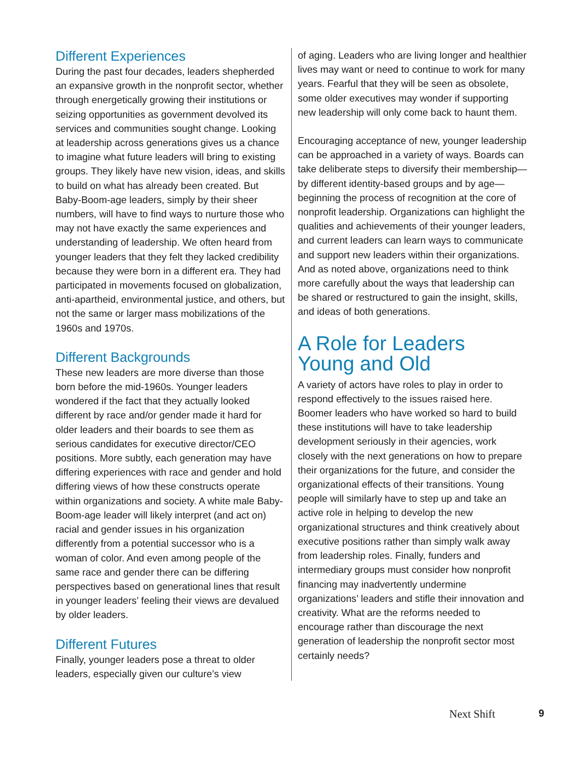Different Experiences
During the past four decades, leaders shepherded an expansive growth in the nonprofit sector, whether through energetically growing their institutions or seizing opportunities as government devolved its services and communities sought change. Looking at leadership across generations gives us a chance to imagine what future leaders will bring to existing groups. They likely have new vision, ideas, and skills to build on what has already been created. But Baby-Boom-age leaders, simply by their sheer numbers, will have to find ways to nurture those who may not have exactly the same experiences and understanding of leadership. We often heard from younger leaders that they felt they lacked credibility because they were born in a different era. They had participated in movements focused on globalization, anti-apartheid, environmental justice, and others, but not the same or larger mass mobilizations of the 1960s and 1970s.
Different Backgrounds
These new leaders are more diverse than those born before the mid-1960s. Younger leaders wondered if the fact that they actually looked different by race and/or gender made it hard for older leaders and their boards to see them as serious candidates for executive director/CEO positions. More subtly, each generation may have differing experiences with race and gender and hold differing views of how these constructs operate within organizations and society. A white male Baby-Boom-age leader will likely interpret (and act on) racial and gender issues in his organization differently from a potential successor who is a woman of color. And even among people of the same race and gender there can be differing perspectives based on generational lines that result in younger leaders’ feeling their views are devalued by older leaders.
Different Futures
Finally, younger leaders pose a threat to older leaders, especially given our culture’s view
of aging. Leaders who are living longer and healthier lives may want or need to continue to work for many years. Fearful that they will be seen as obsolete, some older executives may wonder if supporting new leadership will only come back to haunt them.
Encouraging acceptance of new, younger leadership can be approached in a variety of ways. Boards can take deliberate steps to diversify their membership—by different identity-based groups and by age—beginning the process of recognition at the core of nonprofit leadership. Organizations can highlight the qualities and achievements of their younger leaders, and current leaders can learn ways to communicate and support new leaders within their organizations. And as noted above, organizations need to think more carefully about the ways that leadership can be shared or restructured to gain the insight, skills, and ideas of both generations.
A Role for Leaders
Young and Old
A variety of actors have roles to play in order to respond effectively to the issues raised here. Boomer leaders who have worked so hard to build these institutions will have to take leadership development seriously in their agencies, work closely with the next generations on how to prepare their organizations for the future, and consider the organizational effects of their transitions. Young people will similarly have to step up and take an active role in helping to develop the new organizational structures and think creatively about executive positions rather than simply walk away from leadership roles. Finally, funders and intermediary groups must consider how nonprofit financing may inadvertently undermine organizations’ leaders and stifle their innovation and creativity. What are the reforms needed to encourage rather than discourage the next generation of leadership the nonprofit sector most certainly needs?
Next Shift 9